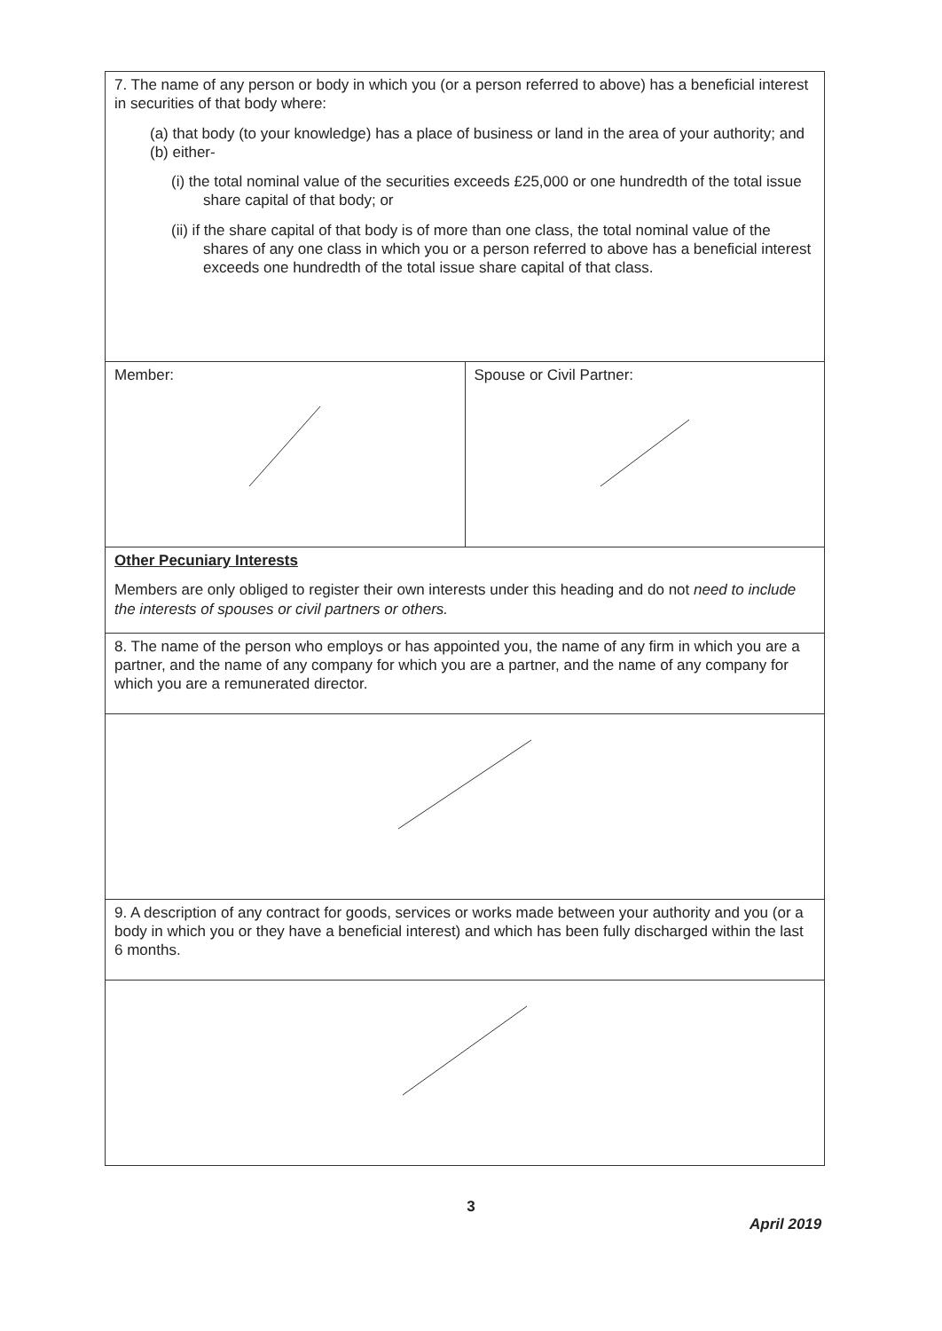| 7. The name of any person or body in which you (or a person referred to above) has a beneficial interest in securities of that body where: (a) that body (to your knowledge) has a place of business or land in the area of your authority; and (b) either- (i) the total nominal value of the securities exceeds £25,000 or one hundredth of the total issue share capital of that body; or (ii) if the share capital of that body is of more than one class, the total nominal value of the shares of any one class in which you or a person referred to above has a beneficial interest exceeds one hundredth of the total issue share capital of that class. | |
| Member: | Spouse or Civil Partner: |
| Other Pecuniary Interests Members are only obliged to register their own interests under this heading and do not need to include the interests of spouses or civil partners or others. | |
| 8. The name of the person who employs or has appointed you, the name of any firm in which you are a partner, and the name of any company for which you are a partner, and the name of any company for which you are a remunerated director. | |
| 9. A description of any contract for goods, services or works made between your authority and you (or a body in which you or they have a beneficial interest) and which has been fully discharged within the last 6 months. | |
3
April 2019